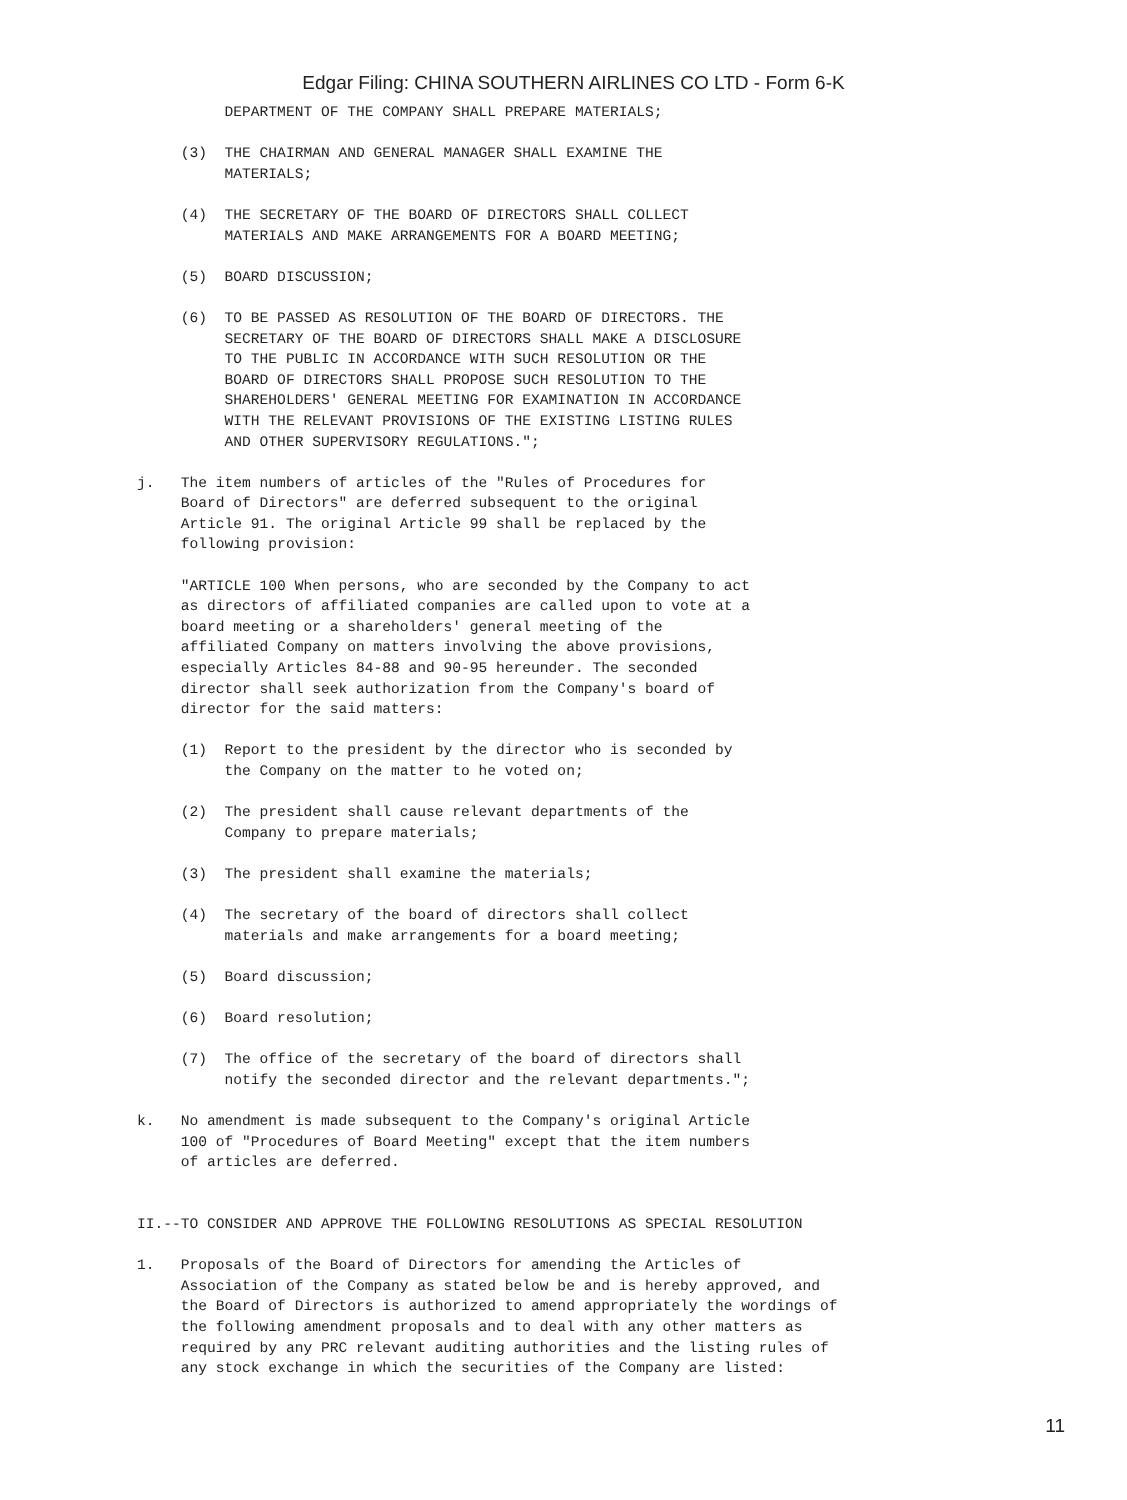Edgar Filing: CHINA SOUTHERN AIRLINES CO LTD - Form 6-K
          DEPARTMENT OF THE COMPANY SHALL PREPARE MATERIALS;

     (3)  THE CHAIRMAN AND GENERAL MANAGER SHALL EXAMINE THE
          MATERIALS;

     (4)  THE SECRETARY OF THE BOARD OF DIRECTORS SHALL COLLECT
          MATERIALS AND MAKE ARRANGEMENTS FOR A BOARD MEETING;

     (5)  BOARD DISCUSSION;

     (6)  TO BE PASSED AS RESOLUTION OF THE BOARD OF DIRECTORS. THE
          SECRETARY OF THE BOARD OF DIRECTORS SHALL MAKE A DISCLOSURE
          TO THE PUBLIC IN ACCORDANCE WITH SUCH RESOLUTION OR THE
          BOARD OF DIRECTORS SHALL PROPOSE SUCH RESOLUTION TO THE
          SHAREHOLDERS' GENERAL MEETING FOR EXAMINATION IN ACCORDANCE
          WITH THE RELEVANT PROVISIONS OF THE EXISTING LISTING RULES
          AND OTHER SUPERVISORY REGULATIONS.";

j.   The item numbers of articles of the "Rules of Procedures for
     Board of Directors" are deferred subsequent to the original
     Article 91. The original Article 99 shall be replaced by the
     following provision:

     "ARTICLE 100 When persons, who are seconded by the Company to act
     as directors of affiliated companies are called upon to vote at a
     board meeting or a shareholders' general meeting of the
     affiliated Company on matters involving the above provisions,
     especially Articles 84-88 and 90-95 hereunder. The seconded
     director shall seek authorization from the Company's board of
     director for the said matters:

     (1)  Report to the president by the director who is seconded by
          the Company on the matter to he voted on;

     (2)  The president shall cause relevant departments of the
          Company to prepare materials;

     (3)  The president shall examine the materials;

     (4)  The secretary of the board of directors shall collect
          materials and make arrangements for a board meeting;

     (5)  Board discussion;

     (6)  Board resolution;

     (7)  The office of the secretary of the board of directors shall
          notify the seconded director and the relevant departments.";

k.   No amendment is made subsequent to the Company's original Article
     100 of "Procedures of Board Meeting" except that the item numbers
     of articles are deferred.


II.--TO CONSIDER AND APPROVE THE FOLLOWING RESOLUTIONS AS SPECIAL RESOLUTION

1.   Proposals of the Board of Directors for amending the Articles of
     Association of the Company as stated below be and is hereby approved, and
     the Board of Directors is authorized to amend appropriately the wordings of
     the following amendment proposals and to deal with any other matters as
     required by any PRC relevant auditing authorities and the listing rules of
     any stock exchange in which the securities of the Company are listed:
11